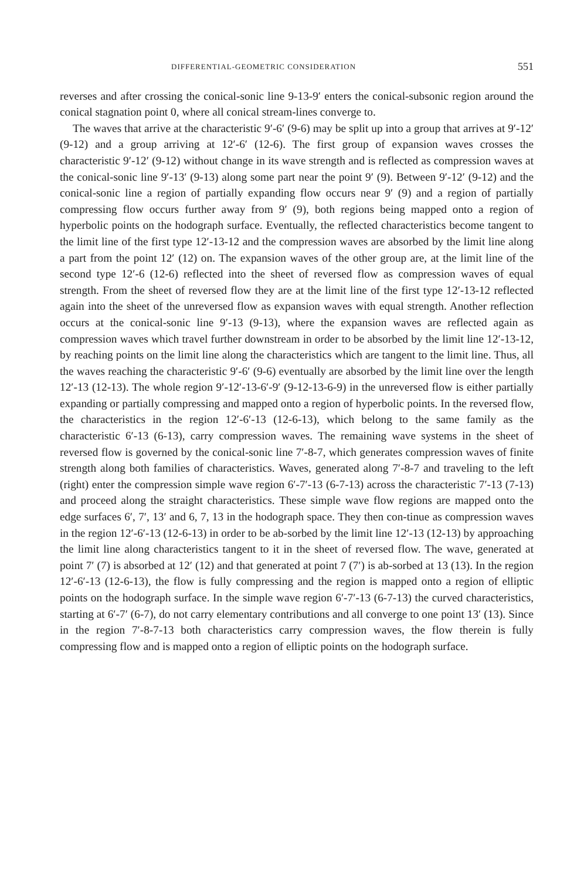DIFFERENTIAL-GEOMETRIC CONSIDERATION 551
reverses and after crossing the conical-sonic line 9-13-9′ enters the conical-subsonic region around the conical stagnation point 0, where all conical stream-lines converge to.
The waves that arrive at the characteristic 9′-6′ (9-6) may be split up into a group that arrives at 9′-12′ (9-12) and a group arriving at 12′-6′ (12-6). The first group of expansion waves crosses the characteristic 9′-12′ (9-12) without change in its wave strength and is reflected as compression waves at the conical-sonic line 9′-13′ (9-13) along some part near the point 9′ (9). Between 9′-12′ (9-12) and the conical-sonic line a region of partially expanding flow occurs near 9′ (9) and a region of partially compressing flow occurs further away from 9′ (9), both regions being mapped onto a region of hyperbolic points on the hodograph surface. Eventually, the reflected characteristics become tangent to the limit line of the first type 12′-13-12 and the compression waves are absorbed by the limit line along a part from the point 12′ (12) on. The expansion waves of the other group are, at the limit line of the second type 12′-6 (12-6) reflected into the sheet of reversed flow as compression waves of equal strength. From the sheet of reversed flow they are at the limit line of the first type 12′-13-12 reflected again into the sheet of the unreversed flow as expansion waves with equal strength. Another reflection occurs at the conical-sonic line 9′-13 (9-13), where the expansion waves are reflected again as compression waves which travel further downstream in order to be absorbed by the limit line 12′-13-12, by reaching points on the limit line along the characteristics which are tangent to the limit line. Thus, all the waves reaching the characteristic 9′-6′ (9-6) eventually are absorbed by the limit line over the length 12′-13 (12-13). The whole region 9′-12′-13-6′-9′ (9-12-13-6-9) in the unreversed flow is either partially expanding or partially compressing and mapped onto a region of hyperbolic points. In the reversed flow, the characteristics in the region 12′-6′-13 (12-6-13), which belong to the same family as the characteristic 6′-13 (6-13), carry compression waves. The remaining wave systems in the sheet of reversed flow is governed by the conical-sonic line 7′-8-7, which generates compression waves of finite strength along both families of characteristics. Waves, generated along 7′-8-7 and traveling to the left (right) enter the compression simple wave region 6′-7′-13 (6-7-13) across the characteristic 7′-13 (7-13) and proceed along the straight characteristics. These simple wave flow regions are mapped onto the edge surfaces 6′, 7′, 13′ and 6, 7, 13 in the hodograph space. They then con-tinue as compression waves in the region 12′-6′-13 (12-6-13) in order to be ab-sorbed by the limit line 12′-13 (12-13) by approaching the limit line along characteristics tangent to it in the sheet of reversed flow. The wave, generated at point 7′ (7) is absorbed at 12′ (12) and that generated at point 7 (7′) is ab-sorbed at 13 (13). In the region 12′-6′-13 (12-6-13), the flow is fully compressing and the region is mapped onto a region of elliptic points on the hodograph surface. In the simple wave region 6′-7′-13 (6-7-13) the curved characteristics, starting at 6′-7′ (6-7), do not carry elementary contributions and all converge to one point 13′ (13). Since in the region 7′-8-7-13 both characteristics carry compression waves, the flow therein is fully compressing flow and is mapped onto a region of elliptic points on the hodograph surface.